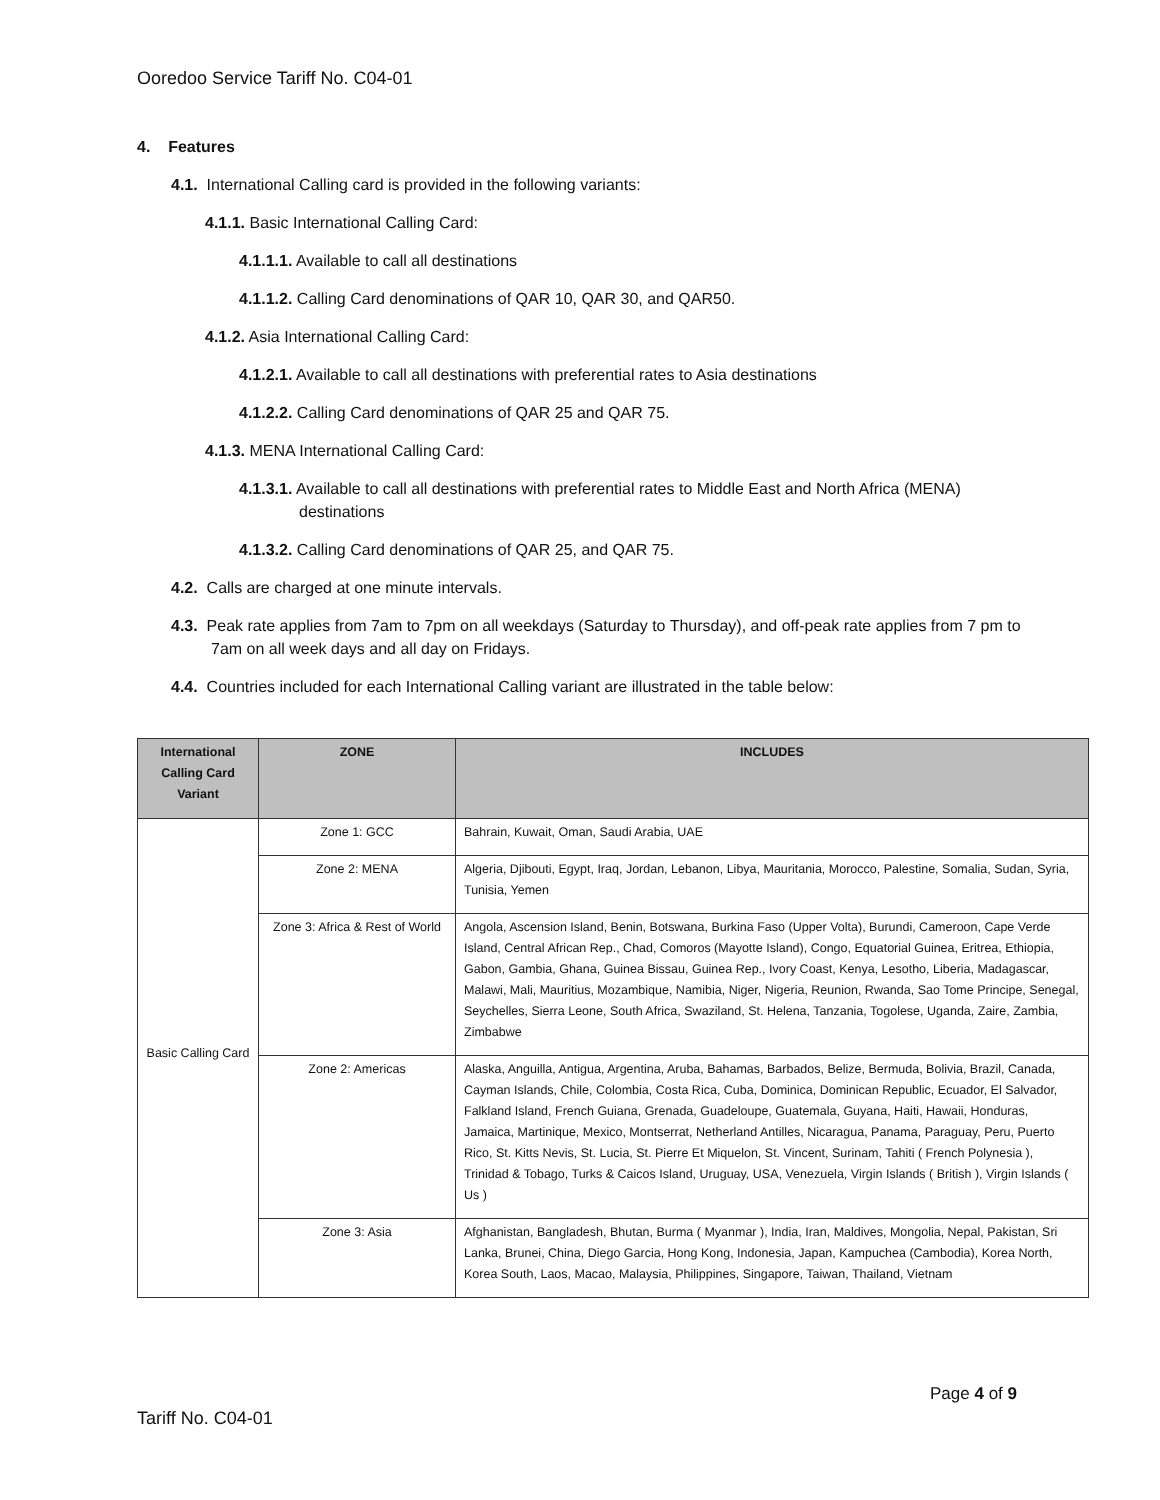Ooredoo Service Tariff No. C04-01
4. Features
4.1. International Calling card is provided in the following variants:
4.1.1. Basic International Calling Card:
4.1.1.1. Available to call all destinations
4.1.1.2. Calling Card denominations of QAR 10, QAR 30, and QAR50.
4.1.2. Asia International Calling Card:
4.1.2.1. Available to call all destinations with preferential rates to Asia destinations
4.1.2.2. Calling Card denominations of QAR 25 and QAR 75.
4.1.3. MENA International Calling Card:
4.1.3.1. Available to call all destinations with preferential rates to Middle East and North Africa (MENA) destinations
4.1.3.2. Calling Card denominations of QAR 25, and QAR 75.
4.2. Calls are charged at one minute intervals.
4.3. Peak rate applies from 7am to 7pm on all weekdays (Saturday to Thursday), and off-peak rate applies from 7 pm to 7am on all week days and all day on Fridays.
4.4. Countries included for each International Calling variant are illustrated in the table below:
| International Calling Card Variant | ZONE | INCLUDES |
| --- | --- | --- |
| Basic Calling Card | Zone 1: GCC | Bahrain, Kuwait, Oman, Saudi Arabia, UAE |
| | Zone 2: MENA | Algeria, Djibouti, Egypt, Iraq, Jordan, Lebanon, Libya, Mauritania, Morocco, Palestine, Somalia, Sudan, Syria, Tunisia, Yemen |
| | Zone 3: Africa & Rest of World | Angola, Ascension Island, Benin, Botswana, Burkina Faso (Upper Volta), Burundi, Cameroon, Cape Verde Island, Central African Rep., Chad, Comoros (Mayotte Island), Congo, Equatorial Guinea, Eritrea, Ethiopia, Gabon, Gambia, Ghana, Guinea Bissau, Guinea Rep., Ivory Coast, Kenya, Lesotho, Liberia, Madagascar, Malawi, Mali, Mauritius, Mozambique, Namibia, Niger, Nigeria, Reunion, Rwanda, Sao Tome Principe, Senegal, Seychelles, Sierra Leone, South Africa, Swaziland, St. Helena, Tanzania, Togolese, Uganda, Zaire, Zambia, Zimbabwe |
| | Zone 2: Americas | Alaska, Anguilla, Antigua, Argentina, Aruba, Bahamas, Barbados, Belize, Bermuda, Bolivia, Brazil, Canada, Cayman Islands, Chile, Colombia, Costa Rica, Cuba, Dominica, Dominican Republic, Ecuador, El Salvador, Falkland Island, French Guiana, Grenada, Guadeloupe, Guatemala, Guyana, Haiti, Hawaii, Honduras, Jamaica, Martinique, Mexico, Montserrat, Netherland Antilles, Nicaragua, Panama, Paraguay, Peru, Puerto Rico, St. Kitts Nevis, St. Lucia, St. Pierre Et Miquelon, St. Vincent, Surinam, Tahiti ( French Polynesia ), Trinidad & Tobago, Turks & Caicos Island, Uruguay, USA, Venezuela, Virgin Islands ( British ), Virgin Islands ( Us ) |
| | Zone 3: Asia | Afghanistan, Bangladesh, Bhutan, Burma ( Myanmar ), India, Iran, Maldives, Mongolia, Nepal, Pakistan, Sri Lanka, Brunei, China, Diego Garcia, Hong Kong, Indonesia, Japan, Kampuchea (Cambodia), Korea North, Korea South, Laos, Macao, Malaysia, Philippines, Singapore, Taiwan, Thailand, Vietnam |
Page 4 of 9
Tariff No. C04-01